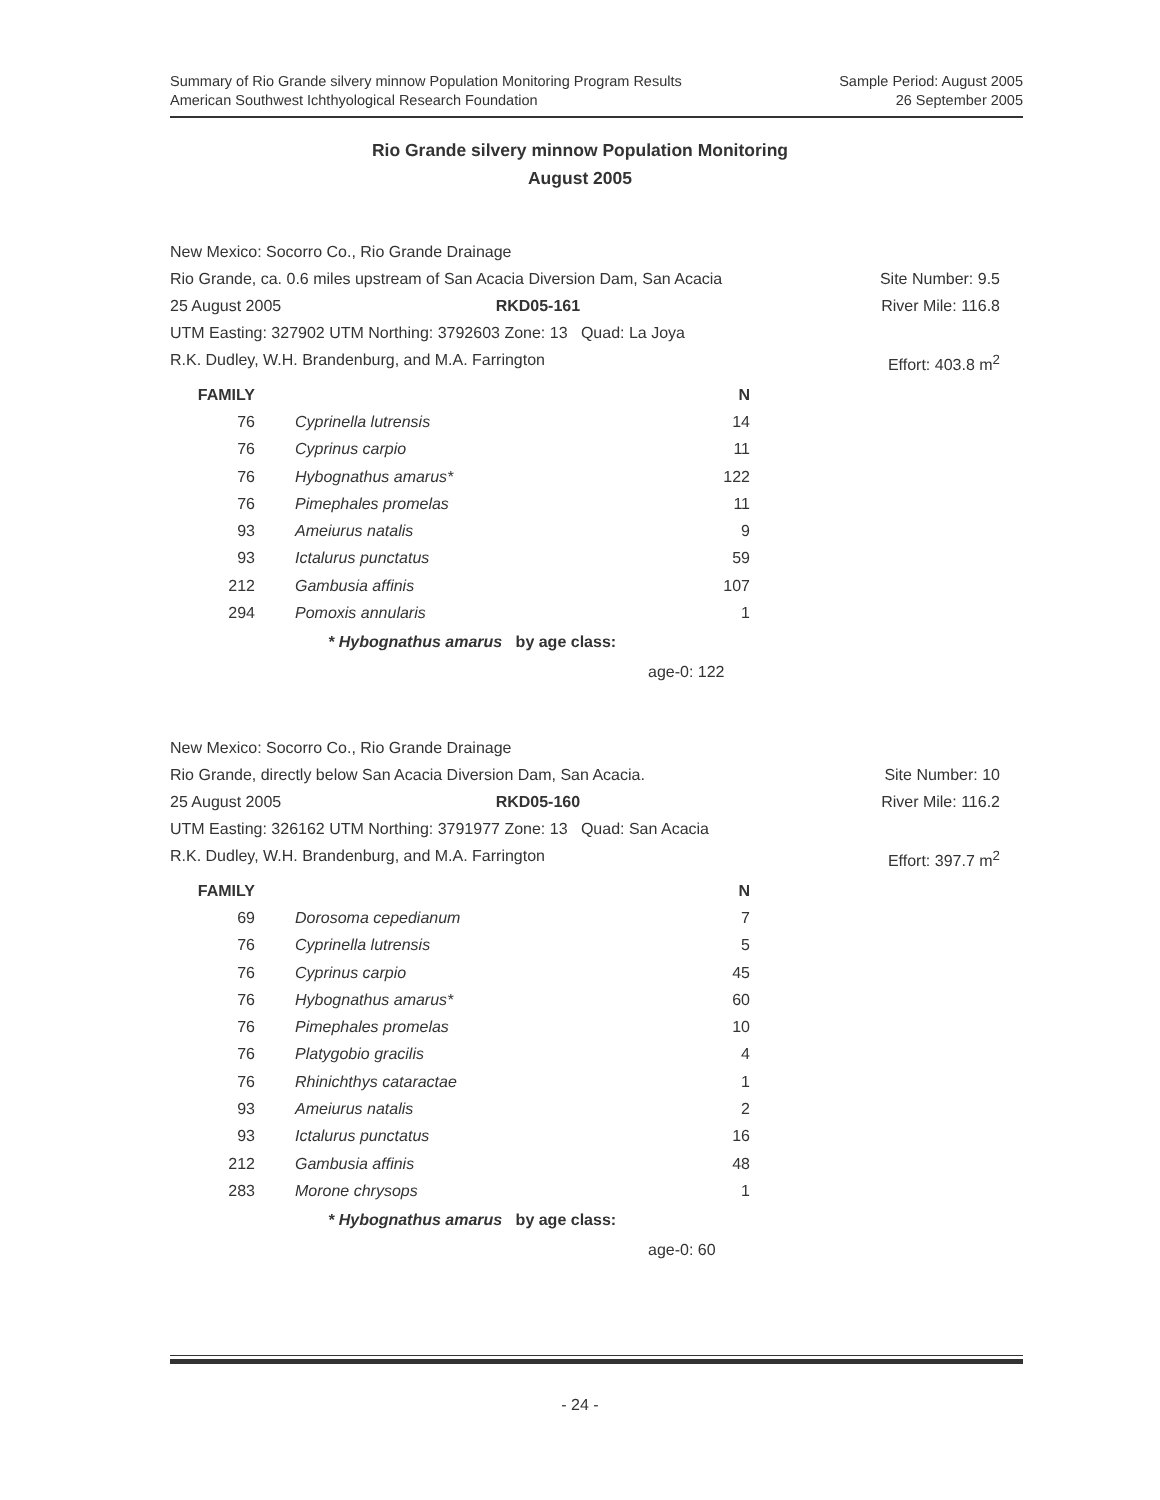Summary of Rio Grande silvery minnow Population Monitoring Program Results
American Southwest Ichthyological Research Foundation
Sample Period: August 2005
26 September 2005
Rio Grande silvery minnow Population Monitoring
August 2005
New Mexico: Socorro Co., Rio Grande Drainage
Rio Grande, ca. 0.6 miles upstream of San Acacia Diversion Dam, San Acacia Site Number: 9.5
25 August 2005 RKD05-161 River Mile: 116.8
UTM Easting: 327902 UTM Northing: 3792603 Zone: 13 Quad: La Joya
R.K. Dudley, W.H. Brandenburg, and M.A. Farrington Effort: 403.8 m<sup>2</sup>
| FAMILY | | N |
| --- | --- | --- |
| 76 | Cyprinella lutrensis | 14 |
| 76 | Cyprinus carpio | 11 |
| 76 | Hybognathus amarus* | 122 |
| 76 | Pimephales promelas | 11 |
| 93 | Ameiurus natalis | 9 |
| 93 | Ictalurus punctatus | 59 |
| 212 | Gambusia affinis | 107 |
| 294 | Pomoxis annularis | 1 |
* Hybognathus amarus by age class:
age-0: 122
New Mexico: Socorro Co., Rio Grande Drainage
Rio Grande, directly below San Acacia Diversion Dam, San Acacia. Site Number: 10
25 August 2005 RKD05-160 River Mile: 116.2
UTM Easting: 326162 UTM Northing: 3791977 Zone: 13 Quad: San Acacia
R.K. Dudley, W.H. Brandenburg, and M.A. Farrington Effort: 397.7 m<sup>2</sup>
| FAMILY | | N |
| --- | --- | --- |
| 69 | Dorosoma cepedianum | 7 |
| 76 | Cyprinella lutrensis | 5 |
| 76 | Cyprinus carpio | 45 |
| 76 | Hybognathus amarus* | 60 |
| 76 | Pimephales promelas | 10 |
| 76 | Platygobio gracilis | 4 |
| 76 | Rhinichthys cataractae | 1 |
| 93 | Ameiurus natalis | 2 |
| 93 | Ictalurus punctatus | 16 |
| 212 | Gambusia affinis | 48 |
| 283 | Morone chrysops | 1 |
* Hybognathus amarus by age class:
age-0: 60
- 24 -